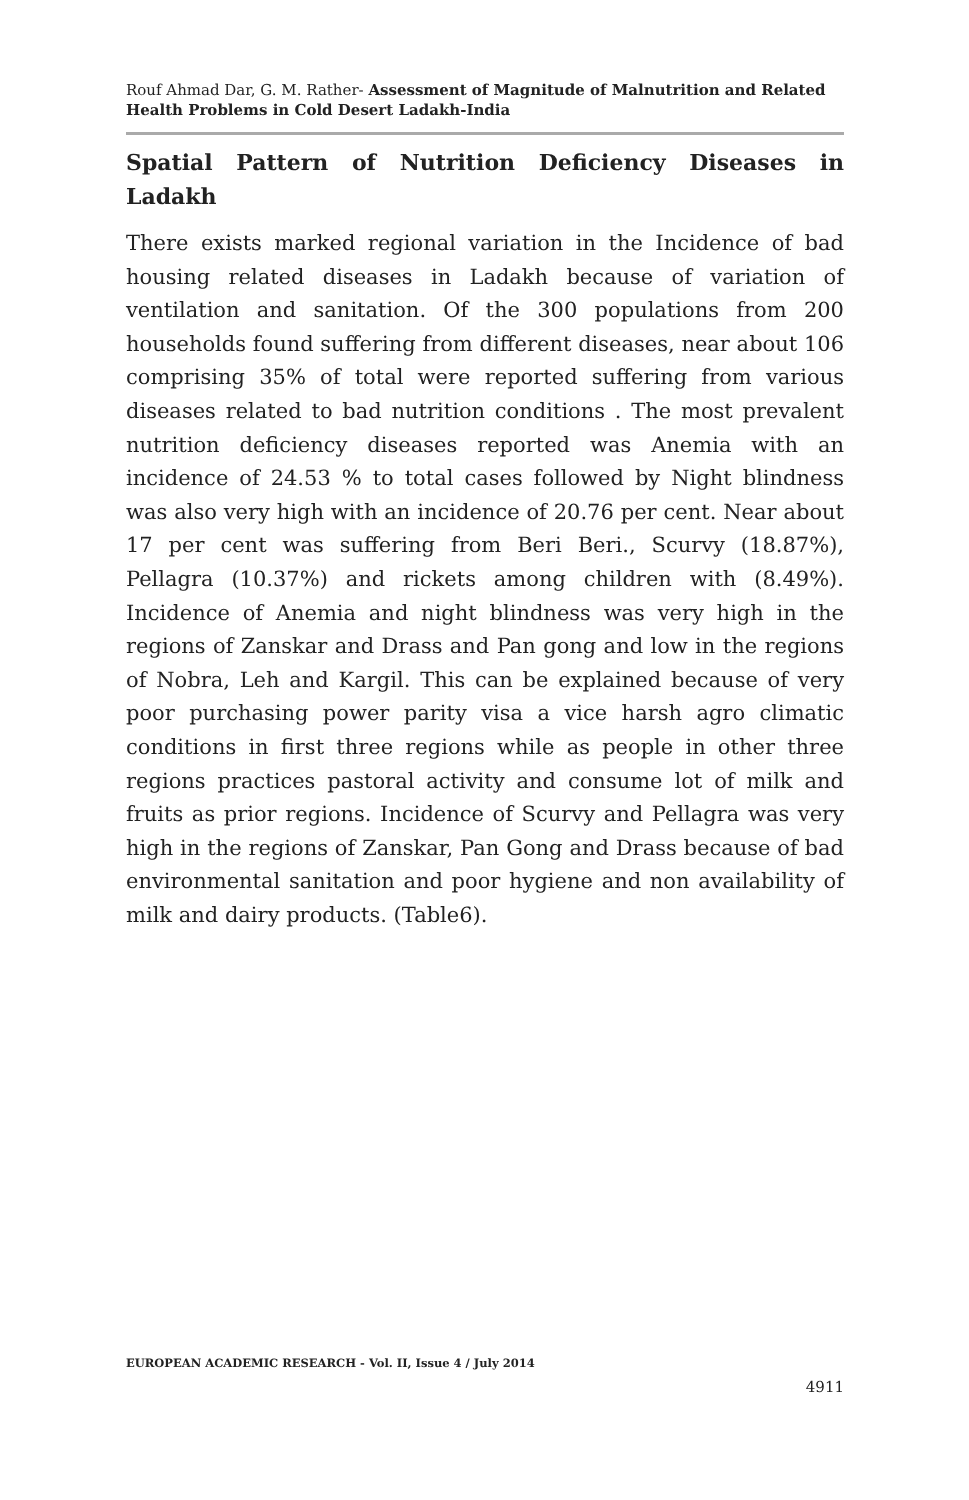Rouf Ahmad Dar, G. M. Rather- Assessment of Magnitude of Malnutrition and Related Health Problems in Cold Desert Ladakh-India
Spatial Pattern of Nutrition Deficiency Diseases in Ladakh
There exists marked regional variation in the Incidence of bad housing related diseases in Ladakh because of variation of ventilation and sanitation. Of the 300 populations from 200 households found suffering from different diseases, near about 106 comprising 35% of total were reported suffering from various diseases related to bad nutrition conditions . The most prevalent nutrition deficiency diseases reported was Anemia with an incidence of 24.53 % to total cases followed by Night blindness was also very high with an incidence of 20.76 per cent. Near about 17 per cent was suffering from Beri Beri., Scurvy (18.87%), Pellagra (10.37%) and rickets among children with (8.49%). Incidence of Anemia and night blindness was very high in the regions of Zanskar and Drass and Pan gong and low in the regions of Nobra, Leh and Kargil. This can be explained because of very poor purchasing power parity visa a vice harsh agro climatic conditions in first three regions while as people in other three regions practices pastoral activity and consume lot of milk and fruits as prior regions. Incidence of Scurvy and Pellagra was very high in the regions of Zanskar, Pan Gong and Drass because of bad environmental sanitation and poor hygiene and non availability of milk and dairy products. (Table6).
EUROPEAN ACADEMIC RESEARCH - Vol. II, Issue 4 / July 2014
4911